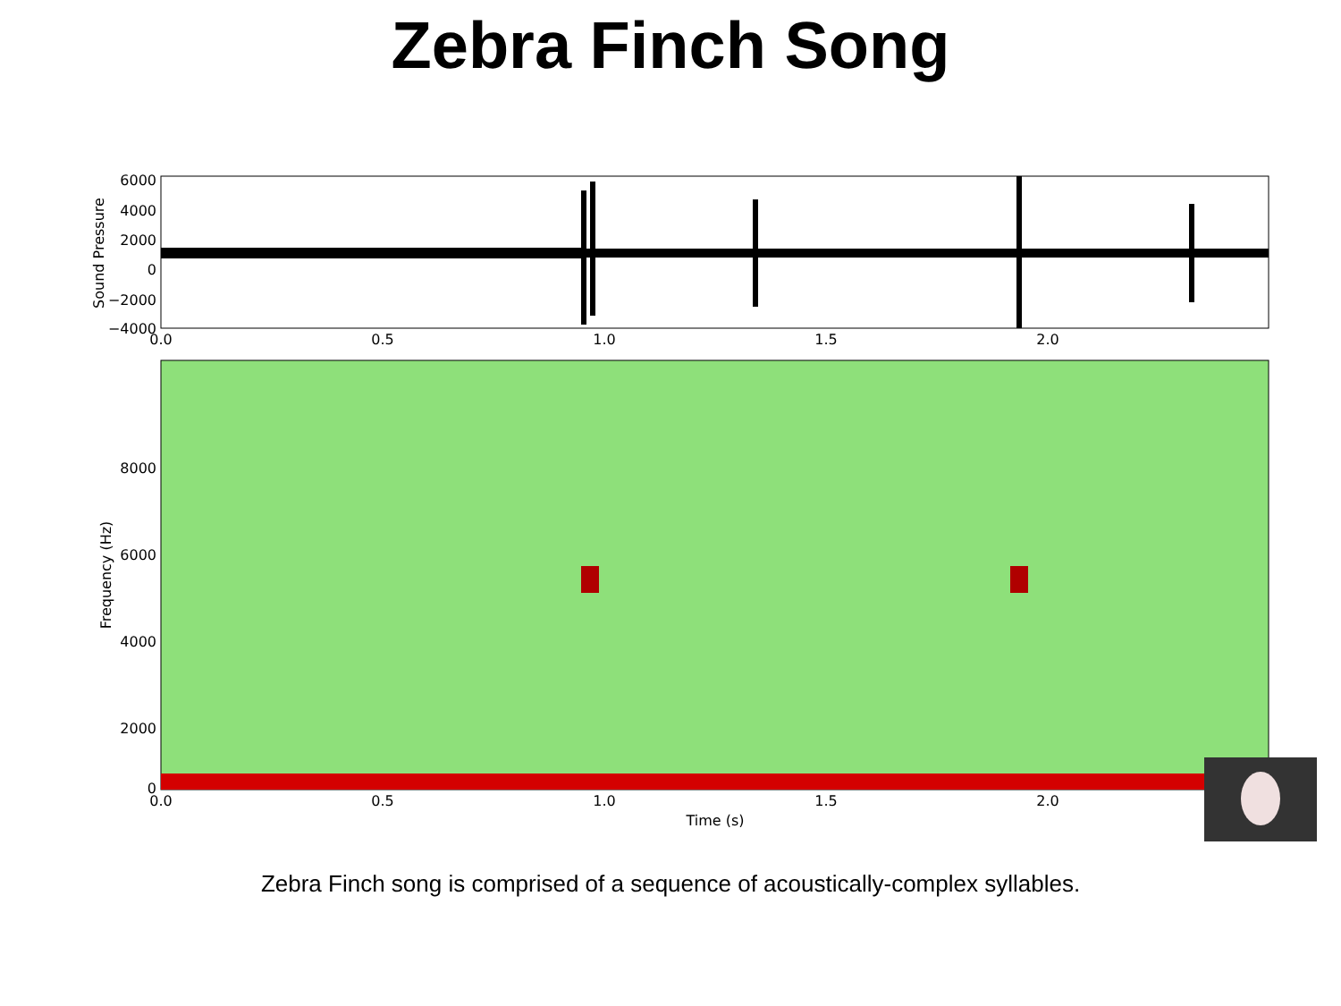Zebra Finch Song
6000
4000
2000
0
−2000
−4000
0.0
0.5
1.0
1.5
2.0
Sound Pressure
8000
6000
4000
2000
0
0.0
0.5
1.0
1.5
2.0
Time (s)
Frequency (Hz)
Zebra Finch song is comprised of a sequence of acoustically-complex syllables.